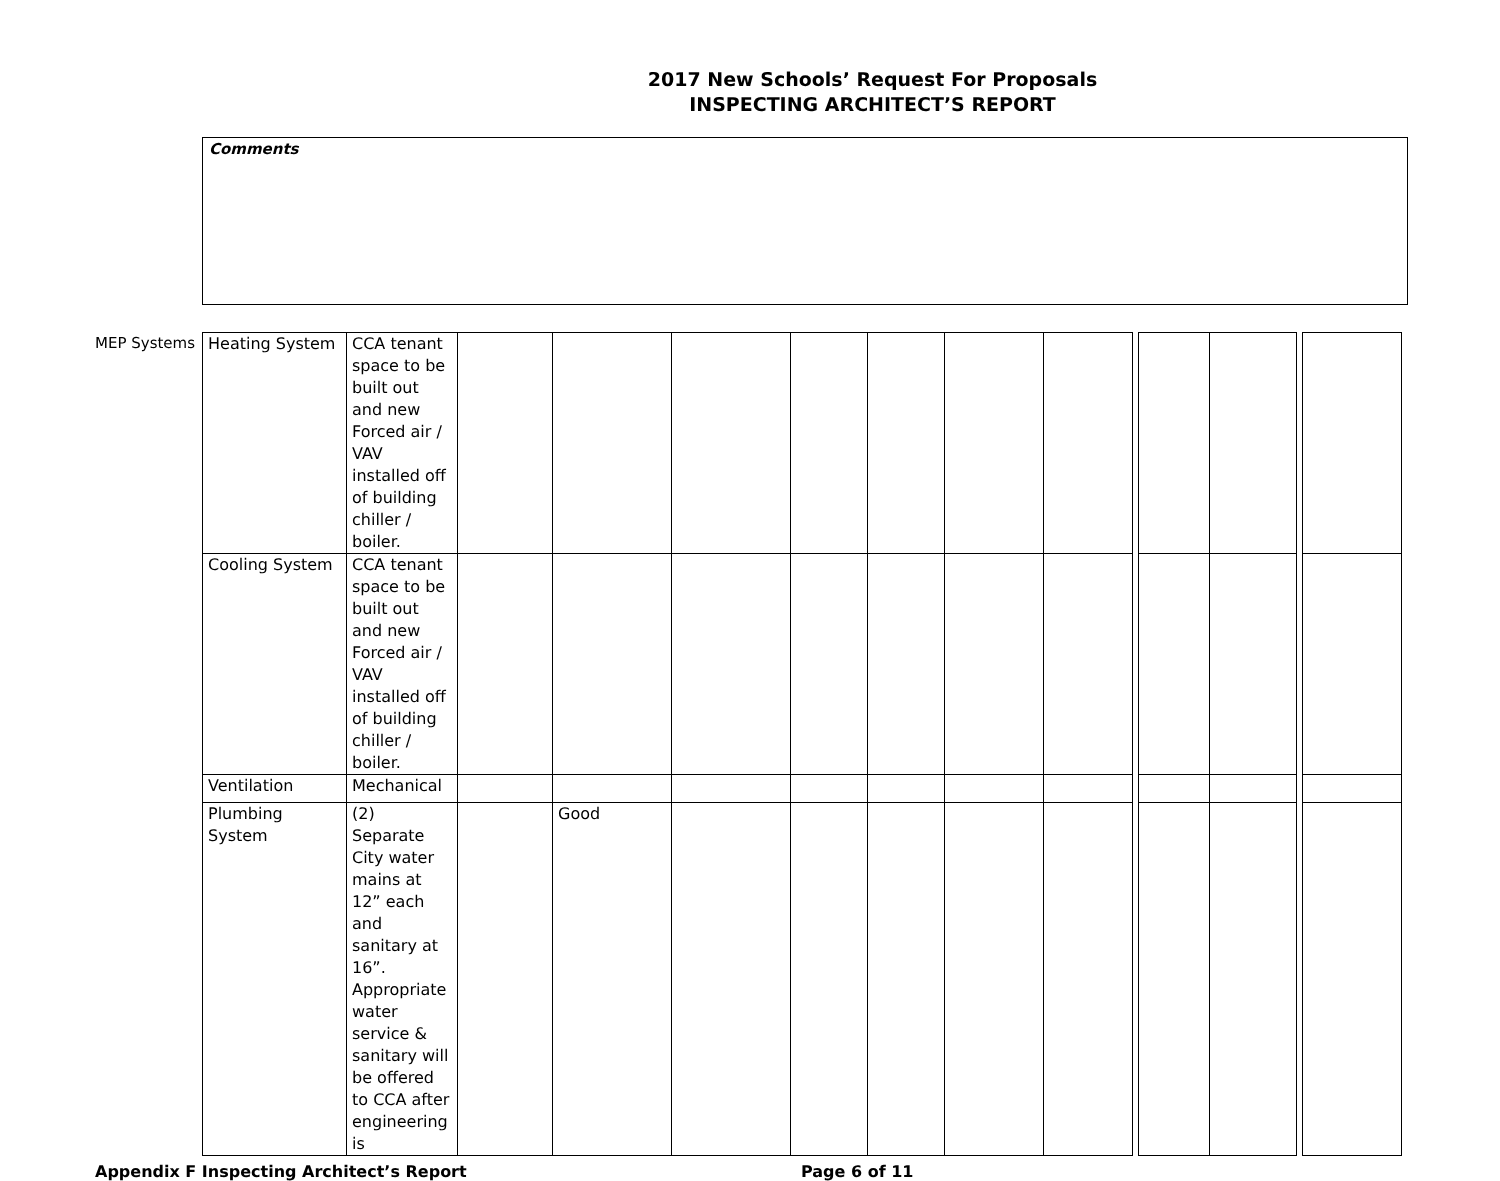2017 New Schools’ Request For Proposals
INSPECTING ARCHITECT’S REPORT
Comments
MEP Systems
| Heating System | CCA tenant space to be built out and new Forced air / VAV installed off of building chiller / boiler. | | | | | | | | | | | | |
| Cooling System | CCA tenant space to be built out and new Forced air / VAV installed off of building chiller / boiler. | | | | | | | | | | | | |
| Ventilation | Mechanical | | | | | | | | | | | | |
| Plumbing System | (2) Separate City water mains at 12” each and sanitary at 16”. Appropriate water service & sanitary will be offered to CCA after engineering is | | Good | | | | | | | | | | |
Appendix F Inspecting Architect’s Report Page 6 of 11